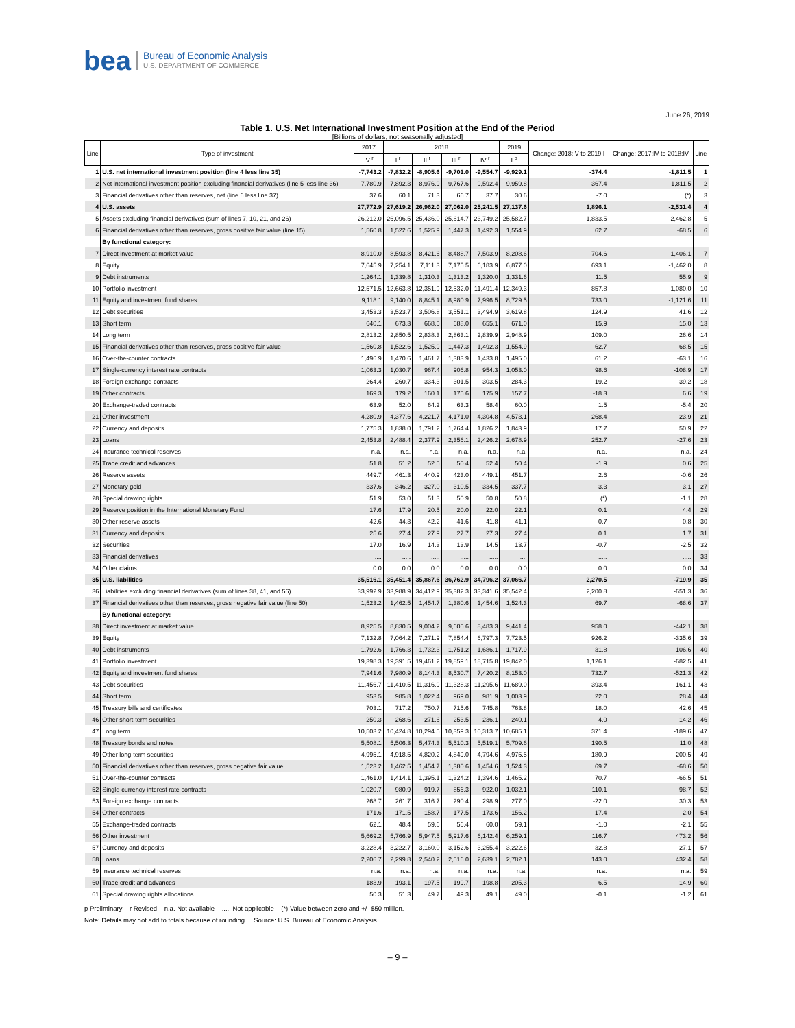bea Bureau of Economic Analysis
U.S. DEPARTMENT OF COMMERCE
June 26, 2019
Table 1. U.S. Net International Investment Position at the End of the Period
[Billions of dollars, not seasonally adjusted]
| Line | Type of investment | 2017 | 2018 | | | | 2019 | Change: 2018:IV to 2019:I | Change: 2017:IV to 2018:IV | Line |
| --- | --- | --- | --- | --- | --- | --- | --- | --- | --- | --- |
| | | IV <sup>r</sup> | I <sup>r</sup> | II <sup>r</sup> | III <sup>r</sup> | IV <sup>r</sup> | I <sup>p</sup> | | | |
| 1 | U.S. net international investment position (line 4 less line 35) | -7,743.2 | -7,832.2 | -8,905.6 | -9,701.0 | -9,554.7 | -9,929.1 | -374.4 | -1,811.5 | 1 |
| 2 | Net international investment position excluding financial derivatives (line 5 less line 36) | -7,780.9 | -7,892.3 | -8,976.9 | -9,767.6 | -9,592.4 | -9,959.8 | -367.4 | -1,811.5 | 2 |
| 3 | Financial derivatives other than reserves, net (line 6 less line 37) | 37.6 | 60.1 | 71.3 | 66.7 | 37.7 | 30.6 | -7.0 | (*) | 3 |
| 4 | U.S. assets | 27,772.9 | 27,619.2 | 26,962.0 | 27,062.0 | 25,241.5 | 27,137.6 | 1,896.1 | -2,531.4 | 4 |
| 5 | Assets excluding financial derivatives (sum of lines 7, 10, 21, and 26) | 26,212.0 | 26,096.5 | 25,436.0 | 25,614.7 | 23,749.2 | 25,582.7 | 1,833.5 | -2,462.8 | 5 |
| 6 | Financial derivatives other than reserves, gross positive fair value (line 15) | 1,560.8 | 1,522.6 | 1,525.9 | 1,447.3 | 1,492.3 | 1,554.9 | 62.7 | -68.5 | 6 |
| | By functional category: | | | | | | | | | |
| 7 | Direct investment at market value | 8,910.0 | 8,593.8 | 8,421.6 | 8,488.7 | 7,503.9 | 8,208.6 | 704.6 | -1,406.1 | 7 |
| 8 | Equity | 7,645.9 | 7,254.1 | 7,111.3 | 7,175.5 | 6,183.9 | 6,877.0 | 693.1 | -1,462.0 | 8 |
| 9 | Debt instruments | 1,264.1 | 1,339.8 | 1,310.3 | 1,313.2 | 1,320.0 | 1,331.6 | 11.5 | 55.9 | 9 |
| 10 | Portfolio investment | 12,571.5 | 12,663.8 | 12,351.9 | 12,532.0 | 11,491.4 | 12,349.3 | 857.8 | -1,080.0 | 10 |
| 11 | Equity and investment fund shares | 9,118.1 | 9,140.0 | 8,845.1 | 8,980.9 | 7,996.5 | 8,729.5 | 733.0 | -1,121.6 | 11 |
| 12 | Debt securities | 3,453.3 | 3,523.7 | 3,506.8 | 3,551.1 | 3,494.9 | 3,619.8 | 124.9 | 41.6 | 12 |
| 13 | Short term | 640.1 | 673.3 | 668.5 | 688.0 | 655.1 | 671.0 | 15.9 | 15.0 | 13 |
| 14 | Long term | 2,813.2 | 2,850.5 | 2,838.3 | 2,863.1 | 2,839.9 | 2,948.9 | 109.0 | 26.6 | 14 |
| 15 | Financial derivatives other than reserves, gross positive fair value | 1,560.8 | 1,522.6 | 1,525.9 | 1,447.3 | 1,492.3 | 1,554.9 | 62.7 | -68.5 | 15 |
| 16 | Over-the-counter contracts | 1,496.9 | 1,470.6 | 1,461.7 | 1,383.9 | 1,433.8 | 1,495.0 | 61.2 | -63.1 | 16 |
| 17 | Single-currency interest rate contracts | 1,063.3 | 1,030.7 | 967.4 | 906.8 | 954.3 | 1,053.0 | 98.6 | -108.9 | 17 |
| 18 | Foreign exchange contracts | 264.4 | 260.7 | 334.3 | 301.5 | 303.5 | 284.3 | -19.2 | 39.2 | 18 |
| 19 | Other contracts | 169.3 | 179.2 | 160.1 | 175.6 | 175.9 | 157.7 | -18.3 | 6.6 | 19 |
| 20 | Exchange-traded contracts | 63.9 | 52.0 | 64.2 | 63.3 | 58.4 | 60.0 | 1.5 | -5.4 | 20 |
| 21 | Other investment | 4,280.9 | 4,377.6 | 4,221.7 | 4,171.0 | 4,304.8 | 4,573.1 | 268.4 | 23.9 | 21 |
| 22 | Currency and deposits | 1,775.3 | 1,838.0 | 1,791.2 | 1,764.4 | 1,826.2 | 1,843.9 | 17.7 | 50.9 | 22 |
| 23 | Loans | 2,453.8 | 2,488.4 | 2,377.9 | 2,356.1 | 2,426.2 | 2,678.9 | 252.7 | -27.6 | 23 |
| 24 | Insurance technical reserves | n.a. | n.a. | n.a. | n.a. | n.a. | n.a. | n.a. | n.a. | 24 |
| 25 | Trade credit and advances | 51.8 | 51.2 | 52.5 | 50.4 | 52.4 | 50.4 | -1.9 | 0.6 | 25 |
| 26 | Reserve assets | 449.7 | 461.3 | 440.9 | 423.0 | 449.1 | 451.7 | 2.6 | -0.6 | 26 |
| 27 | Monetary gold | 337.6 | 346.2 | 327.0 | 310.5 | 334.5 | 337.7 | 3.3 | -3.1 | 27 |
| 28 | Special drawing rights | 51.9 | 53.0 | 51.3 | 50.9 | 50.8 | 50.8 | (*) | -1.1 | 28 |
| 29 | Reserve position in the International Monetary Fund | 17.6 | 17.9 | 20.5 | 20.0 | 22.0 | 22.1 | 0.1 | 4.4 | 29 |
| 30 | Other reserve assets | 42.6 | 44.3 | 42.2 | 41.6 | 41.8 | 41.1 | -0.7 | -0.8 | 30 |
| 31 | Currency and deposits | 25.6 | 27.4 | 27.9 | 27.7 | 27.3 | 27.4 | 0.1 | 1.7 | 31 |
| 32 | Securities | 17.0 | 16.9 | 14.3 | 13.9 | 14.5 | 13.7 | -0.7 | -2.5 | 32 |
| 33 | Financial derivatives | ..... | ..... | ..... | ..... | ..... | ..... | ..... | ..... | 33 |
| 34 | Other claims | 0.0 | 0.0 | 0.0 | 0.0 | 0.0 | 0.0 | 0.0 | 0.0 | 34 |
| 35 | U.S. liabilities | 35,516.1 | 35,451.4 | 35,867.6 | 36,762.9 | 34,796.2 | 37,066.7 | 2,270.5 | -719.9 | 35 |
| 36 | Liabilities excluding financial derivatives (sum of lines 38, 41, and 56) | 33,992.9 | 33,988.9 | 34,412.9 | 35,382.3 | 33,341.6 | 35,542.4 | 2,200.8 | -651.3 | 36 |
| 37 | Financial derivatives other than reserves, gross negative fair value (line 50) | 1,523.2 | 1,462.5 | 1,454.7 | 1,380.6 | 1,454.6 | 1,524.3 | 69.7 | -68.6 | 37 |
| | By functional category: | | | | | | | | | |
| 38 | Direct investment at market value | 8,925.5 | 8,830.5 | 9,004.2 | 9,605.6 | 8,483.3 | 9,441.4 | 958.0 | -442.1 | 38 |
| 39 | Equity | 7,132.8 | 7,064.2 | 7,271.9 | 7,854.4 | 6,797.3 | 7,723.5 | 926.2 | -335.6 | 39 |
| 40 | Debt instruments | 1,792.6 | 1,766.3 | 1,732.3 | 1,751.2 | 1,686.1 | 1,717.9 | 31.8 | -106.6 | 40 |
| 41 | Portfolio investment | 19,398.3 | 19,391.5 | 19,461.2 | 19,859.1 | 18,715.8 | 19,842.0 | 1,126.1 | -682.5 | 41 |
| 42 | Equity and investment fund shares | 7,941.6 | 7,980.9 | 8,144.3 | 8,530.7 | 7,420.2 | 8,153.0 | 732.7 | -521.3 | 42 |
| 43 | Debt securities | 11,456.7 | 11,410.5 | 11,316.9 | 11,328.3 | 11,295.6 | 11,689.0 | 393.4 | -161.1 | 43 |
| 44 | Short term | 953.5 | 985.8 | 1,022.4 | 969.0 | 981.9 | 1,003.9 | 22.0 | 28.4 | 44 |
| 45 | Treasury bills and certificates | 703.1 | 717.2 | 750.7 | 715.6 | 745.8 | 763.8 | 18.0 | 42.6 | 45 |
| 46 | Other short-term securities | 250.3 | 268.6 | 271.6 | 253.5 | 236.1 | 240.1 | 4.0 | -14.2 | 46 |
| 47 | Long term | 10,503.2 | 10,424.8 | 10,294.5 | 10,359.3 | 10,313.7 | 10,685.1 | 371.4 | -189.6 | 47 |
| 48 | Treasury bonds and notes | 5,508.1 | 5,506.3 | 5,474.3 | 5,510.3 | 5,519.1 | 5,709.6 | 190.5 | 11.0 | 48 |
| 49 | Other long-term securities | 4,995.1 | 4,918.5 | 4,820.2 | 4,849.0 | 4,794.6 | 4,975.5 | 180.9 | -200.5 | 49 |
| 50 | Financial derivatives other than reserves, gross negative fair value | 1,523.2 | 1,462.5 | 1,454.7 | 1,380.6 | 1,454.6 | 1,524.3 | 69.7 | -68.6 | 50 |
| 51 | Over-the-counter contracts | 1,461.0 | 1,414.1 | 1,395.1 | 1,324.2 | 1,394.6 | 1,465.2 | 70.7 | -66.5 | 51 |
| 52 | Single-currency interest rate contracts | 1,020.7 | 980.9 | 919.7 | 856.3 | 922.0 | 1,032.1 | 110.1 | -98.7 | 52 |
| 53 | Foreign exchange contracts | 268.7 | 261.7 | 316.7 | 290.4 | 298.9 | 277.0 | -22.0 | 30.3 | 53 |
| 54 | Other contracts | 171.6 | 171.5 | 158.7 | 177.5 | 173.6 | 156.2 | -17.4 | 2.0 | 54 |
| 55 | Exchange-traded contracts | 62.1 | 48.4 | 59.6 | 56.4 | 60.0 | 59.1 | -1.0 | -2.1 | 55 |
| 56 | Other investment | 5,669.2 | 5,766.9 | 5,947.5 | 5,917.6 | 6,142.4 | 6,259.1 | 116.7 | 473.2 | 56 |
| 57 | Currency and deposits | 3,228.4 | 3,222.7 | 3,160.0 | 3,152.6 | 3,255.4 | 3,222.6 | -32.8 | 27.1 | 57 |
| 58 | Loans | 2,206.7 | 2,299.8 | 2,540.2 | 2,516.0 | 2,639.1 | 2,782.1 | 143.0 | 432.4 | 58 |
| 59 | Insurance technical reserves | n.a. | n.a. | n.a. | n.a. | n.a. | n.a. | n.a. | n.a. | 59 |
| 60 | Trade credit and advances | 183.9 | 193.1 | 197.5 | 199.7 | 198.8 | 205.3 | 6.5 | 14.9 | 60 |
| 61 | Special drawing rights allocations | 50.3 | 51.3 | 49.7 | 49.3 | 49.1 | 49.0 | -0.1 | -1.2 | 61 |
p Preliminary r Revised n.a. Not available ..... Not applicable (*) Value between zero and +/- $50 million.
Note: Details may not add to totals because of rounding. Source: U.S. Bureau of Economic Analysis
– 9 –